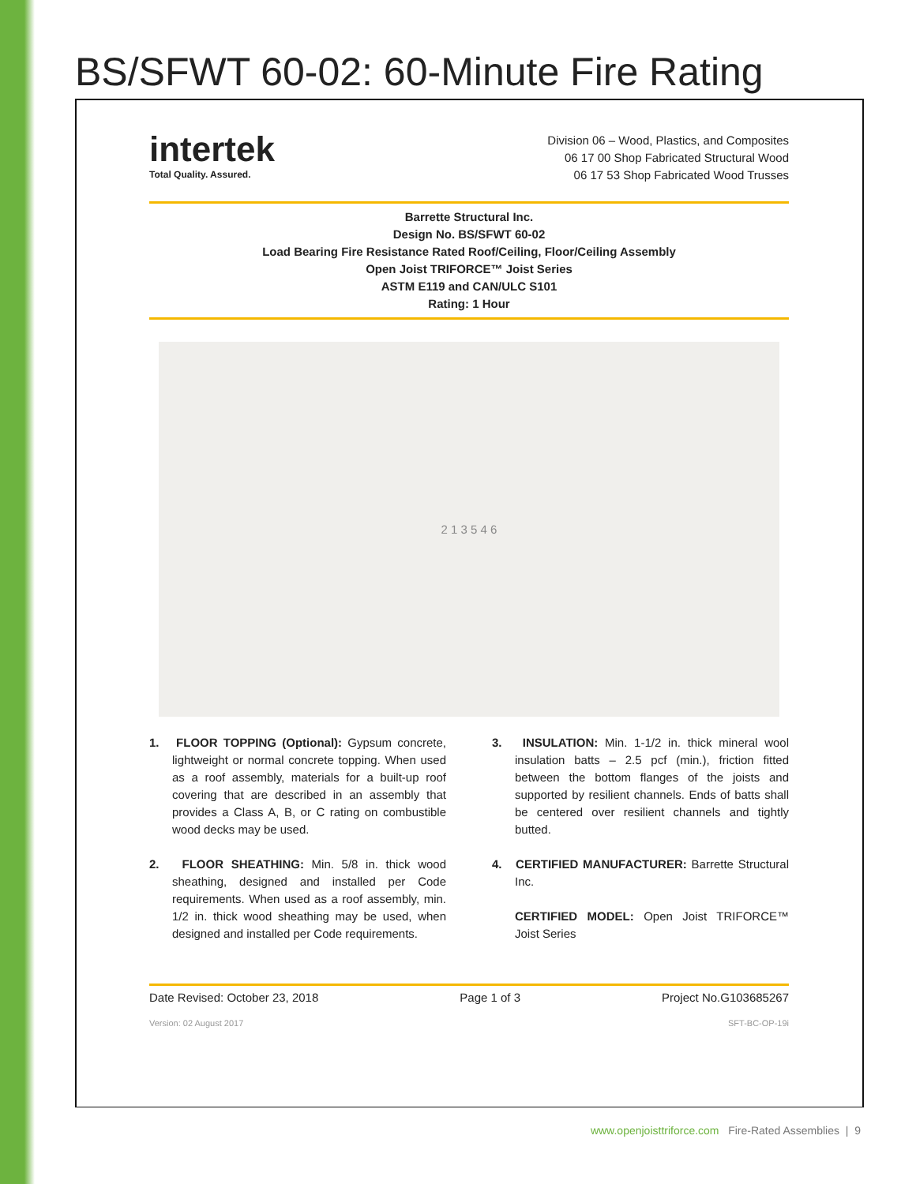BS/SFWT 60-02: 60-Minute Fire Rating
intertek
Total Quality. Assured.
Division 06 – Wood, Plastics, and Composites
06 17 00 Shop Fabricated Structural Wood
06 17 53 Shop Fabricated Wood Trusses
Barrette Structural Inc.
Design No. BS/SFWT 60-02
Load Bearing Fire Resistance Rated Roof/Ceiling, Floor/Ceiling Assembly
Open Joist TRIFORCE™ Joist Series
ASTM E119 and CAN/ULC S101
Rating: 1 Hour
2 1 3 5 4 6
1. FLOOR TOPPING (Optional): Gypsum concrete, lightweight or normal concrete topping. When used as a roof assembly, materials for a built-up roof covering that are described in an assembly that provides a Class A, B, or C rating on combustible wood decks may be used.
2. FLOOR SHEATHING: Min. 5/8 in. thick wood sheathing, designed and installed per Code requirements. When used as a roof assembly, min. 1/2 in. thick wood sheathing may be used, when designed and installed per Code requirements.
3. INSULATION: Min. 1-1/2 in. thick mineral wool insulation batts – 2.5 pcf (min.), friction fitted between the bottom flanges of the joists and supported by resilient channels. Ends of batts shall be centered over resilient channels and tightly butted.
4. CERTIFIED MANUFACTURER: Barrette Structural Inc.
CERTIFIED MODEL: Open Joist TRIFORCE™ Joist Series
Date Revised: October 23, 2018 Page 1 of 3 Project No.G103685267
Version: 02 August 2017 SFT-BC-OP-19i
www.openjoisttriforce.com Fire-Rated Assemblies | 9